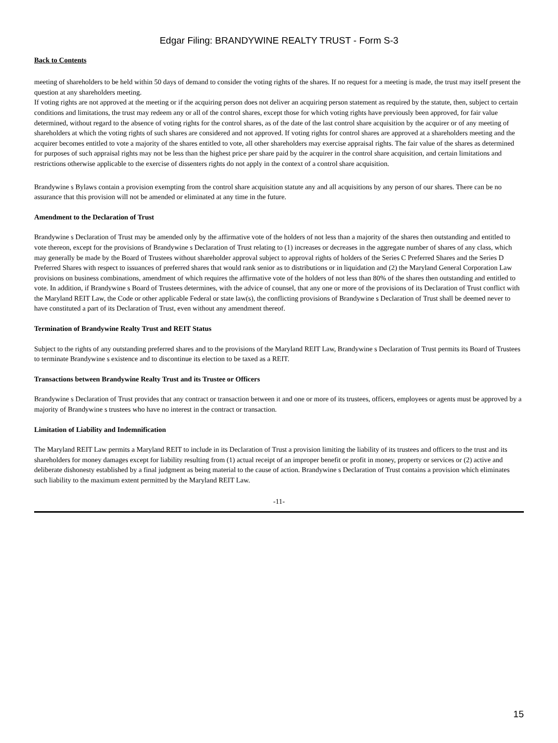Edgar Filing: BRANDYWINE REALTY TRUST - Form S-3
Back to Contents
meeting of shareholders to be held within 50 days of demand to consider the voting rights of the shares. If no request for a meeting is made, the trust may itself present the question at any shareholders meeting.
If voting rights are not approved at the meeting or if the acquiring person does not deliver an acquiring person statement as required by the statute, then, subject to certain conditions and limitations, the trust may redeem any or all of the control shares, except those for which voting rights have previously been approved, for fair value determined, without regard to the absence of voting rights for the control shares, as of the date of the last control share acquisition by the acquirer or of any meeting of shareholders at which the voting rights of such shares are considered and not approved. If voting rights for control shares are approved at a shareholders meeting and the acquirer becomes entitled to vote a majority of the shares entitled to vote, all other shareholders may exercise appraisal rights. The fair value of the shares as determined for purposes of such appraisal rights may not be less than the highest price per share paid by the acquirer in the control share acquisition, and certain limitations and restrictions otherwise applicable to the exercise of dissenters rights do not apply in the context of a control share acquisition.
Brandywine s Bylaws contain a provision exempting from the control share acquisition statute any and all acquisitions by any person of our shares. There can be no assurance that this provision will not be amended or eliminated at any time in the future.
Amendment to the Declaration of Trust
Brandywine s Declaration of Trust may be amended only by the affirmative vote of the holders of not less than a majority of the shares then outstanding and entitled to vote thereon, except for the provisions of Brandywine s Declaration of Trust relating to (1) increases or decreases in the aggregate number of shares of any class, which may generally be made by the Board of Trustees without shareholder approval subject to approval rights of holders of the Series C Preferred Shares and the Series D Preferred Shares with respect to issuances of preferred shares that would rank senior as to distributions or in liquidation and (2) the Maryland General Corporation Law provisions on business combinations, amendment of which requires the affirmative vote of the holders of not less than 80% of the shares then outstanding and entitled to vote. In addition, if Brandywine s Board of Trustees determines, with the advice of counsel, that any one or more of the provisions of its Declaration of Trust conflict with the Maryland REIT Law, the Code or other applicable Federal or state law(s), the conflicting provisions of Brandywine s Declaration of Trust shall be deemed never to have constituted a part of its Declaration of Trust, even without any amendment thereof.
Termination of Brandywine Realty Trust and REIT Status
Subject to the rights of any outstanding preferred shares and to the provisions of the Maryland REIT Law, Brandywine s Declaration of Trust permits its Board of Trustees to terminate Brandywine s existence and to discontinue its election to be taxed as a REIT.
Transactions between Brandywine Realty Trust and its Trustee or Officers
Brandywine s Declaration of Trust provides that any contract or transaction between it and one or more of its trustees, officers, employees or agents must be approved by a majority of Brandywine s trustees who have no interest in the contract or transaction.
Limitation of Liability and Indemnification
The Maryland REIT Law permits a Maryland REIT to include in its Declaration of Trust a provision limiting the liability of its trustees and officers to the trust and its shareholders for money damages except for liability resulting from (1) actual receipt of an improper benefit or profit in money, property or services or (2) active and deliberate dishonesty established by a final judgment as being material to the cause of action. Brandywine s Declaration of Trust contains a provision which eliminates such liability to the maximum extent permitted by the Maryland REIT Law.
-11-
15